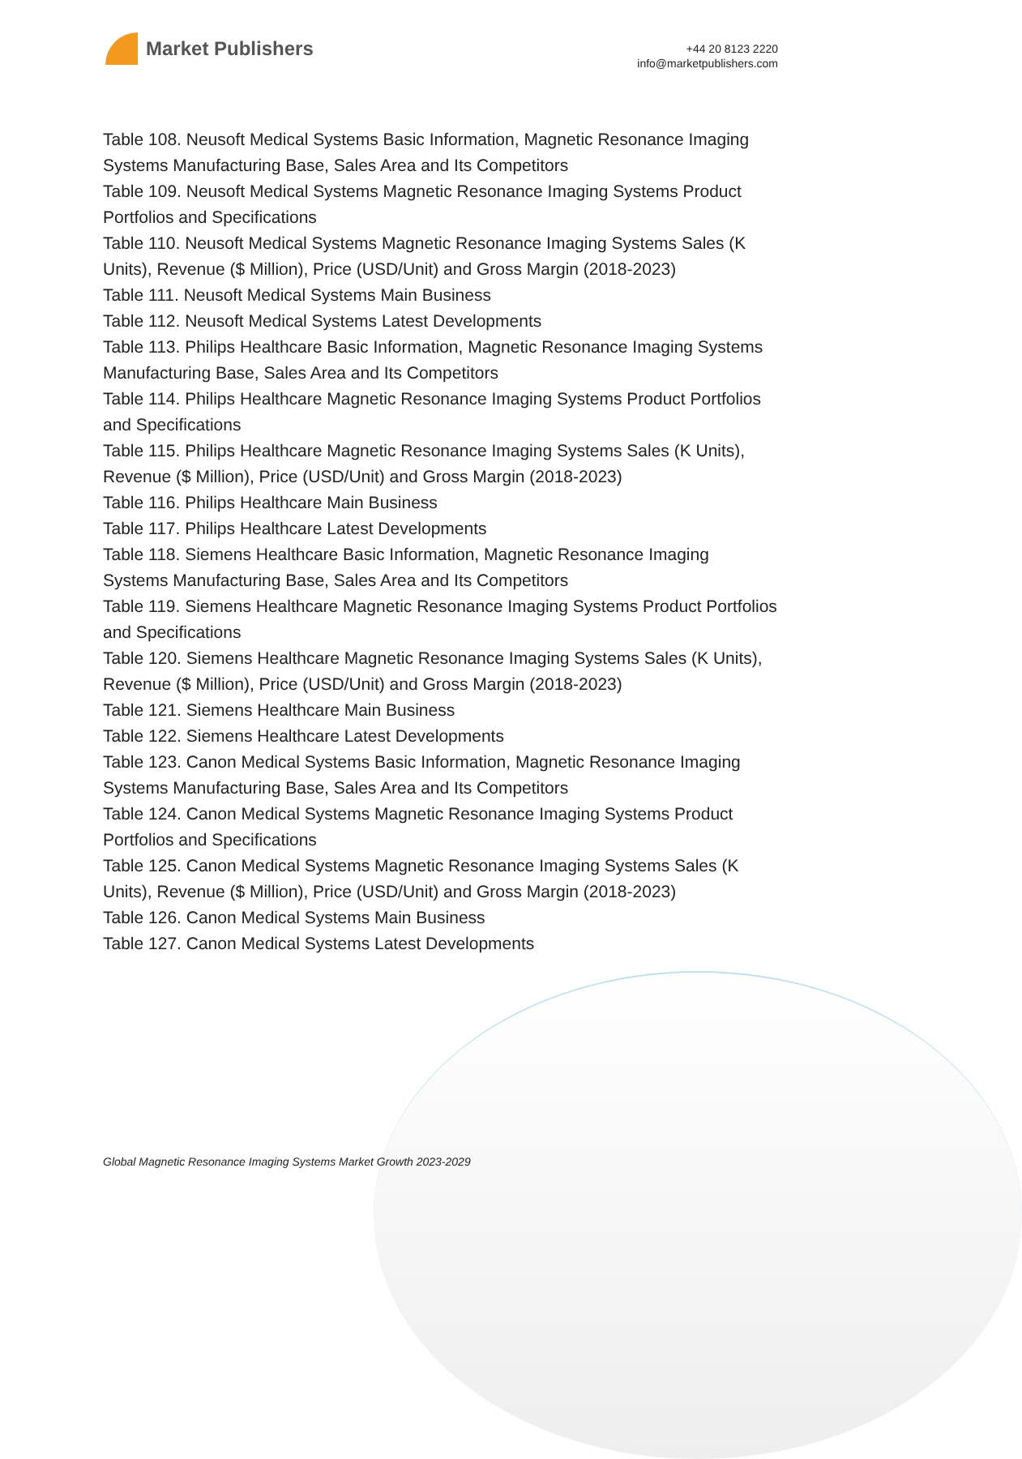Market Publishers
+44 20 8123 2220
info@marketpublishers.com
Table 108. Neusoft Medical Systems Basic Information, Magnetic Resonance Imaging Systems Manufacturing Base, Sales Area and Its Competitors
Table 109. Neusoft Medical Systems Magnetic Resonance Imaging Systems Product Portfolios and Specifications
Table 110. Neusoft Medical Systems Magnetic Resonance Imaging Systems Sales (K Units), Revenue ($ Million), Price (USD/Unit) and Gross Margin (2018-2023)
Table 111. Neusoft Medical Systems Main Business
Table 112. Neusoft Medical Systems Latest Developments
Table 113. Philips Healthcare Basic Information, Magnetic Resonance Imaging Systems Manufacturing Base, Sales Area and Its Competitors
Table 114. Philips Healthcare Magnetic Resonance Imaging Systems Product Portfolios and Specifications
Table 115. Philips Healthcare Magnetic Resonance Imaging Systems Sales (K Units), Revenue ($ Million), Price (USD/Unit) and Gross Margin (2018-2023)
Table 116. Philips Healthcare Main Business
Table 117. Philips Healthcare Latest Developments
Table 118. Siemens Healthcare Basic Information, Magnetic Resonance Imaging Systems Manufacturing Base, Sales Area and Its Competitors
Table 119. Siemens Healthcare Magnetic Resonance Imaging Systems Product Portfolios and Specifications
Table 120. Siemens Healthcare Magnetic Resonance Imaging Systems Sales (K Units), Revenue ($ Million), Price (USD/Unit) and Gross Margin (2018-2023)
Table 121. Siemens Healthcare Main Business
Table 122. Siemens Healthcare Latest Developments
Table 123. Canon Medical Systems Basic Information, Magnetic Resonance Imaging Systems Manufacturing Base, Sales Area and Its Competitors
Table 124. Canon Medical Systems Magnetic Resonance Imaging Systems Product Portfolios and Specifications
Table 125. Canon Medical Systems Magnetic Resonance Imaging Systems Sales (K Units), Revenue ($ Million), Price (USD/Unit) and Gross Margin (2018-2023)
Table 126. Canon Medical Systems Main Business
Table 127. Canon Medical Systems Latest Developments
Global Magnetic Resonance Imaging Systems Market Growth 2023-2029